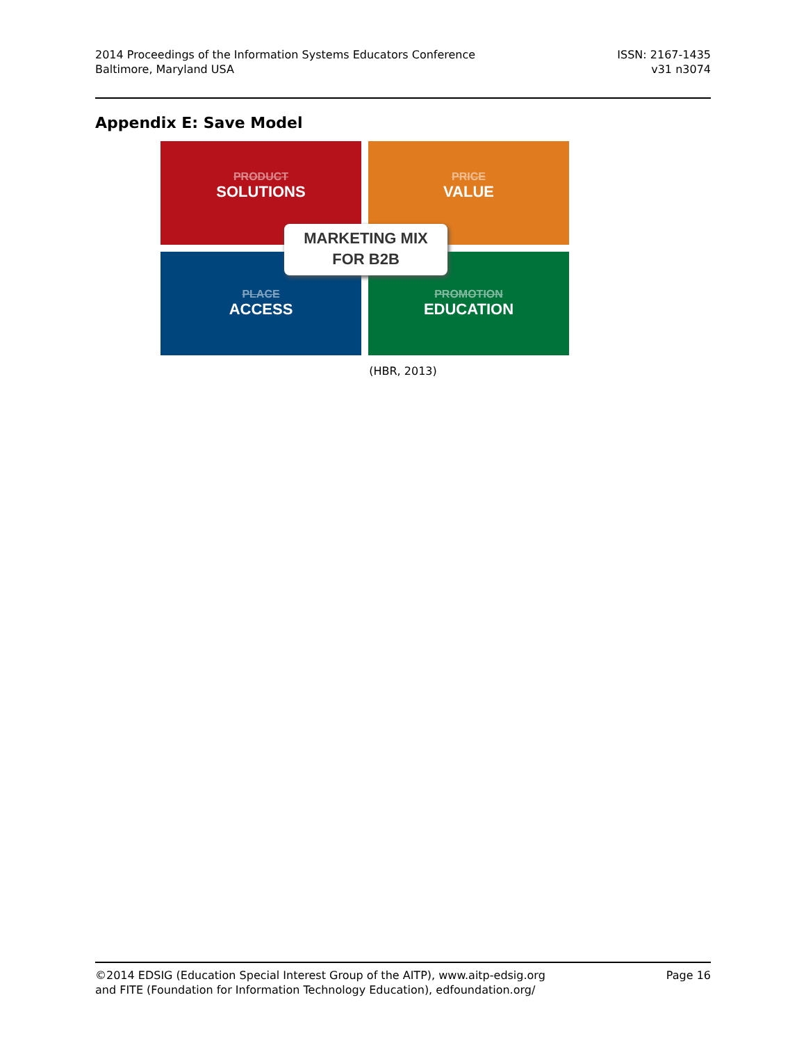2014 Proceedings of the Information Systems Educators Conference
Baltimore, Maryland USA
ISSN: 2167-1435
v31 n3074
Appendix E: Save Model
PRODUCT
SOLUTIONS
PRICE
VALUE
PLACE
ACCESS
PROMOTION
EDUCATION
MARKETING MIX
FOR B2B
(HBR, 2013)
©2014 EDSIG (Education Special Interest Group of the AITP), www.aitp-edsig.org
and FITE (Foundation for Information Technology Education), edfoundation.org/
Page 16